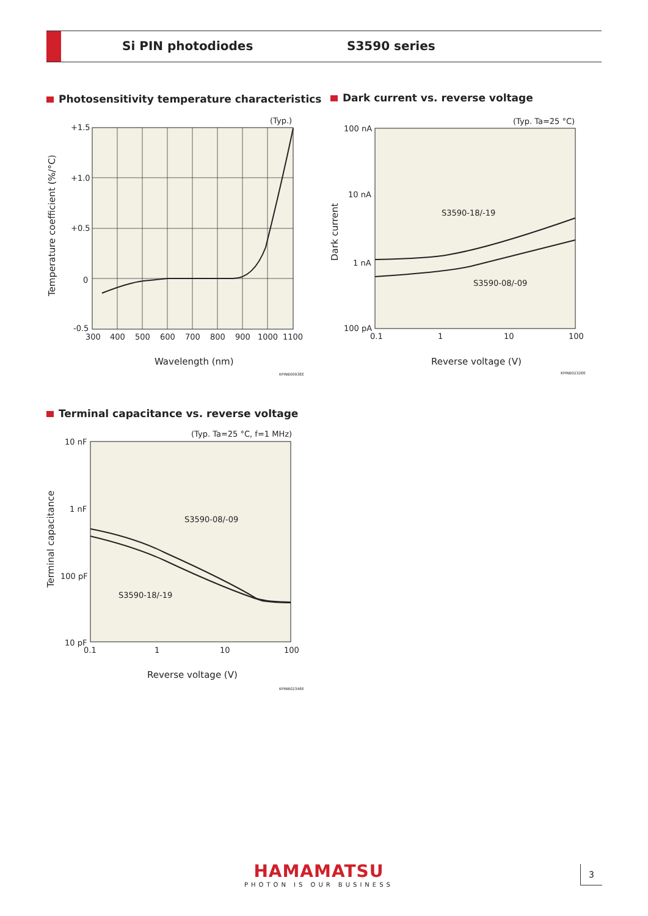Si PIN photodiodes S3590 series
Photosensitivity temperature characteristics
Dark current vs. reverse voltage
Terminal capacitance vs. reverse voltage
(Typ.)
+1.5
+1.0
+0.5
0
-0.5
300
400
500
600
700
800
900
1000
1100
Wavelength (nm)
Temperature coefficient (%/°C)
KPINB0093EE
(Typ. Ta=25 °C)
100 nA
10 nA
1 nA
100 pA
0.1
1
10
100
S3590-18/-19
S3590-08/-09
Reverse voltage (V)
Dark current
KPINB0232EE
(Typ. Ta=25 °C, f=1 MHz)
10 nF
1 nF
100 pF
10 pF
0.1
1
10
100
S3590-08/-09
S3590-18/-19
Reverse voltage (V)
Terminal capacitance
KPINB0234EE
HAMAMATSU
PHOTON IS OUR BUSINESS
3